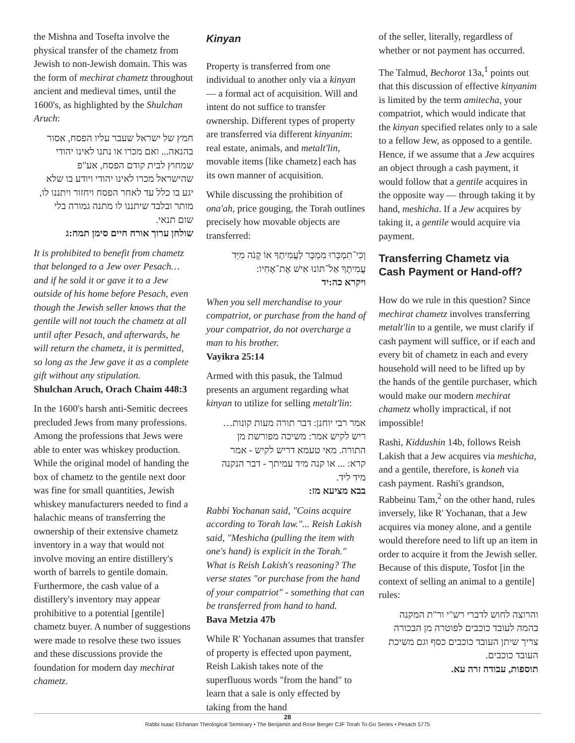the Mishna and Tosefta involve the physical transfer of the chametz from Jewish to non-Jewish domain. This was the form of mechirat chametz throughout ancient and medieval times, until the 1600's, as highlighted by the Shulchan Aruch:
חמץ של ישראל שעבר עליו הפסח, אסור בהנאה... ואם מכרו או נתנו לאינו יהודי שמחוץ לבית קודם הפסח, אע"פ שהישראל מכרו לאינו יהודי ויודע בו שלא יגע בו כלל עד לאחר הפסח ויחזור ויתננו לו, מותר ובלבד שיתננו לו מתנה גמורה בלי שום תנאי.
שולחן ערוך אורח חיים סימן תמח:ג
It is prohibited to benefit from chametz that belonged to a Jew over Pesach… and if he sold it or gave it to a Jew outside of his home before Pesach, even though the Jewish seller knows that the gentile will not touch the chametz at all until after Pesach, and afterwards, he will return the chametz, it is permitted, so long as the Jew gave it as a complete gift without any stipulation.
Shulchan Aruch, Orach Chaim 448:3
In the 1600's harsh anti-Semitic decrees precluded Jews from many professions. Among the professions that Jews were able to enter was whiskey production. While the original model of handing the box of chametz to the gentile next door was fine for small quantities, Jewish whiskey manufacturers needed to find a halachic means of transferring the ownership of their extensive chametz inventory in a way that would not involve moving an entire distillery's worth of barrels to gentile domain. Furthermore, the cash value of a distillery's inventory may appear prohibitive to a potential [gentile] chametz buyer. A number of suggestions were made to resolve these two issues and these discussions provide the foundation for modern day mechirat chametz.
Kinyan
Property is transferred from one individual to another only via a kinyan — a formal act of acquisition. Will and intent do not suffice to transfer ownership. Different types of property are transferred via different kinyanim: real estate, animals, and metalt'lin, movable items [like chametz] each has its own manner of acquisition.
While discussing the prohibition of ona'ah, price gouging, the Torah outlines precisely how movable objects are transferred:
וְכִי־תִמְכְּרוּ מִמְכָּר לַעֲמִיתֶךָ אוֹ קָנֹה מִיַּד עֲמִיתֶךָ אַל־תּוֹנוּ אִישׁ אֶת־אָחִיו:
ויקרא כה:יד
When you sell merchandise to your compatriot, or purchase from the hand of your compatriot, do not overcharge a man to his brother.
Vayikra 25:14
Armed with this pasuk, the Talmud presents an argument regarding what kinyan to utilize for selling metalt'lin:
אמר רבי יוחנן: דבר תורה מעות קונות… ריש לקיש אמר: משיכה מפורשת מן התורה. מאי טעמא דריש לקיש - אמר קרא: ... או קנה מיד עמיתך - דבר הנקנה מיד ליד.
בבא מציעא מז:
Rabbi Yochanan said, "Coins acquire according to Torah law."... Reish Lakish said, "Meshicha (pulling the item with one's hand) is explicit in the Torah." What is Reish Lakish's reasoning? The verse states "or purchase from the hand of your compatriot" - something that can be transferred from hand to hand.
Bava Metzia 47b
While R' Yochanan assumes that transfer of property is effected upon payment, Reish Lakish takes note of the superfluous words "from the hand" to learn that a sale is only effected by taking from the hand
of the seller, literally, regardless of whether or not payment has occurred.
The Talmud, Bechorot 13a,<sup>1</sup> points out that this discussion of effective kinyanim is limited by the term amitecha, your compatriot, which would indicate that the kinyan specified relates only to a sale to a fellow Jew, as opposed to a gentile. Hence, if we assume that a Jew acquires an object through a cash payment, it would follow that a gentile acquires in the opposite way — through taking it by hand, meshicha. If a Jew acquires by taking it, a gentile would acquire via payment.
Transferring Chametz via Cash Payment or Hand-off?
How do we rule in this question? Since mechirat chametz involves transferring metalt'lin to a gentile, we must clarify if cash payment will suffice, or if each and every bit of chametz in each and every household will need to be lifted up by the hands of the gentile purchaser, which would make our modern mechirat chametz wholly impractical, if not impossible!
Rashi, Kiddushin 14b, follows Reish Lakish that a Jew acquires via meshicha, and a gentile, therefore, is koneh via cash payment. Rashi's grandson, Rabbeinu Tam,<sup>2</sup> on the other hand, rules inversely, like R' Yochanan, that a Jew acquires via money alone, and a gentile would therefore need to lift up an item in order to acquire it from the Jewish seller. Because of this dispute, Tosfot [in the context of selling an animal to a gentile] rules:
והרוצה לחוש לדברי רש"י ור"ת המקנה בהמה לעובד כוכבים לפוטרה מן הבכורה צריך שיתן העובד כוכבים כסף וגם משיכת העובד כוכבים.
תוספות, עבודה זרה עא.
28
Rabbi Isaac Elchanan Theological Seminary • The Benjamin and Rose Berger CJF Torah To-Go Series • Pesach 5775